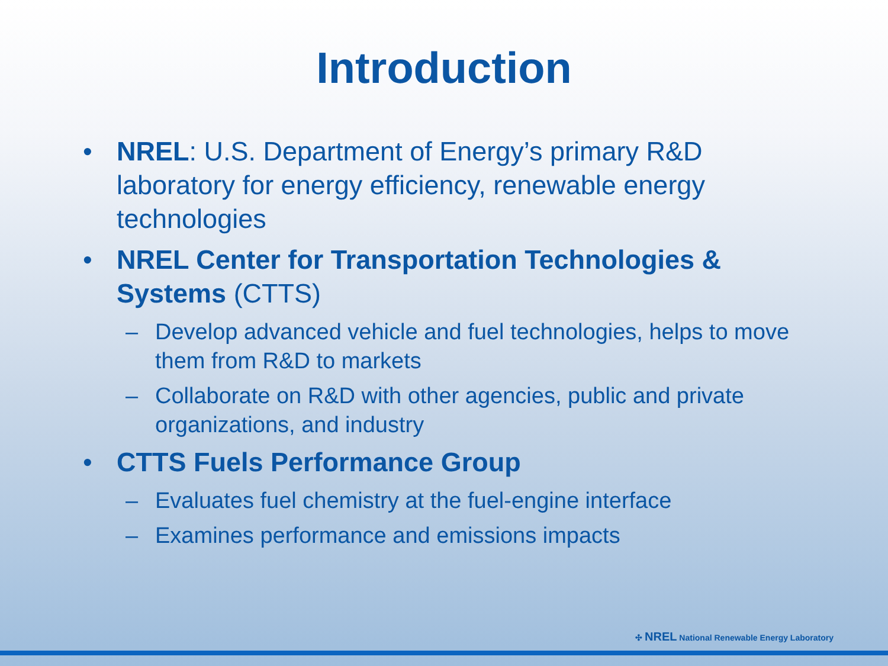Introduction
• NREL: U.S. Department of Energy’s primary R&D laboratory for energy efficiency, renewable energy technologies
• NREL Center for Transportation Technologies & Systems (CTTS)
– Develop advanced vehicle and fuel technologies, helps to move them from R&D to markets
– Collaborate on R&D with other agencies, public and private organizations, and industry
• CTTS Fuels Performance Group
– Evaluates fuel chemistry at the fuel-engine interface
– Examines performance and emissions impacts
✣ NREL National Renewable Energy Laboratory